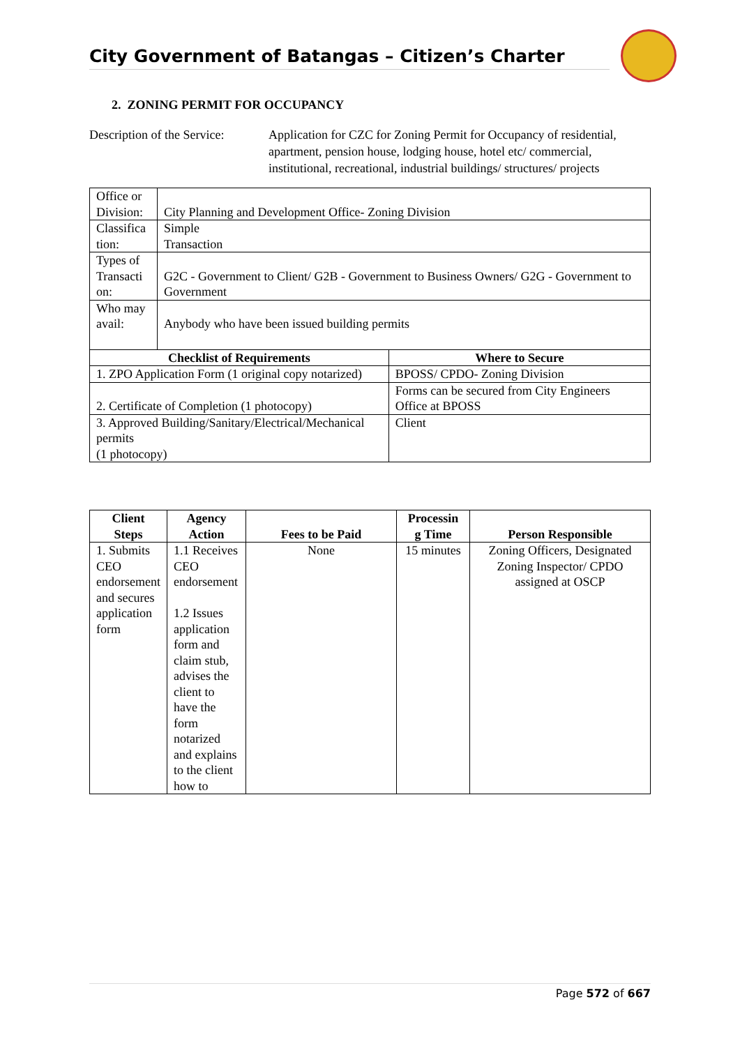City Government of Batangas – Citizen’s Charter
2. ZONING PERMIT FOR OCCUPANCY
Description of the Service:
Application for CZC for Zoning Permit for Occupancy of residential, apartment, pension house, lodging house, hotel etc/ commercial, institutional, recreational, industrial buildings/ structures/ projects
| Office or Division: | City Planning and Development Office- Zoning Division | |
| Classifica tion: | Simple Transaction | |
| Types of Transacti on: | G2C - Government to Client/ G2B - Government to Business Owners/ G2G - Government to Government | |
| Who may avail: | Anybody who have been issued building permits | |
| Checklist of Requirements | | Where to Secure |
| 1. ZPO Application Form (1 original copy notarized) | | BPOSS/ CPDO- Zoning Division |
| 2. Certificate of Completion (1 photocopy) | | Forms can be secured from City Engineers Office at BPOSS |
| 3. Approved Building/Sanitary/Electrical/Mechanical permits (1 photocopy) | | Client |
| Client Steps | Agency Action | Fees to be Paid | Processin g Time | Person Responsible |
| --- | --- | --- | --- | --- |
| 1. Submits CEO endorsement and secures application form | 1.1 Receives CEO endorsement 1.2 Issues application form and claim stub, advises the client to have the form notarized and explains to the client how to | None | 15 minutes | Zoning Officers, Designated Zoning Inspector/ CPDO assigned at OSCP |
Page 572 of 667